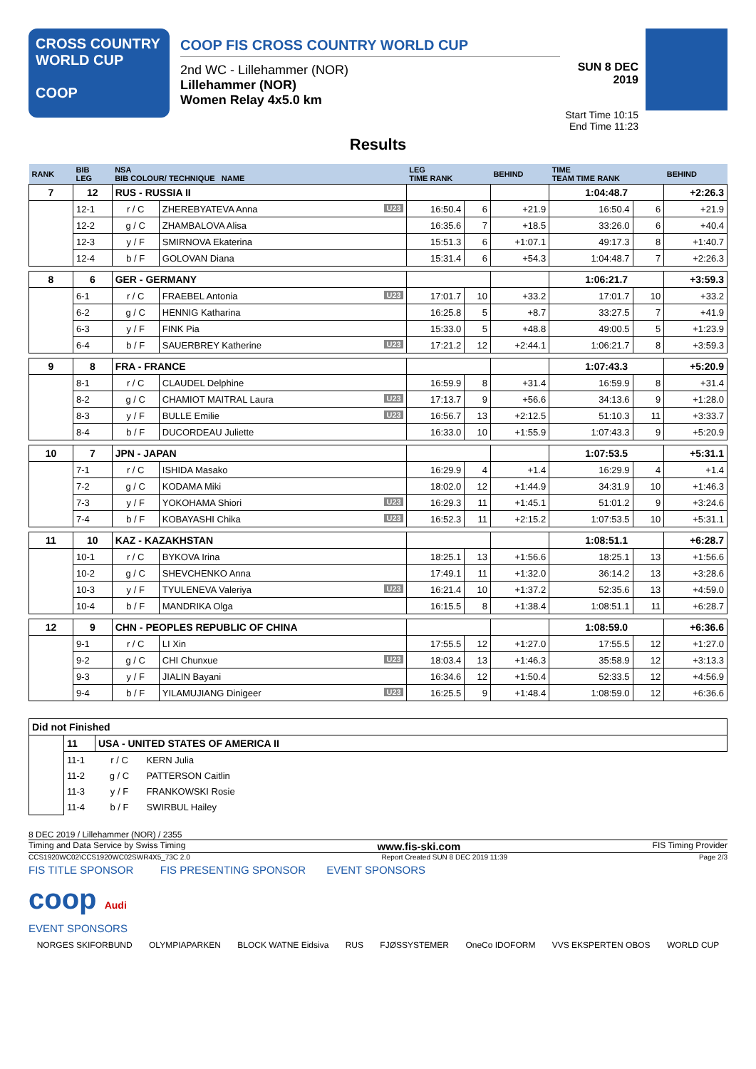CROSS COUNTRY
WORLD CUP
COOP
COOP FIS CROSS COUNTRY WORLD CUP
2nd WC - Lillehammer (NOR)
Lillehammer (NOR)
Women Relay 4x5.0 km
SUN 8 DEC 2019
Start Time 10:15
End Time 11:23
Results
| RANK | BIB LEG | NSA BIB COLOUR/ TECHNIQUE NAME | | LEG TIME RANK | | BEHIND | TIME TEAM TIME RANK | | BEHIND |
| --- | --- | --- | --- | --- | --- | --- | --- | --- | --- |
| 7 | 12 | RUS - RUSSIA II | | | | | 1:04:48.7 | | +2:26.3 |
| | 12-1 | r / C | ZHEREBYATEVA Anna U23 | 16:50.4 | 6 | +21.9 | 16:50.4 | 6 | +21.9 |
| | 12-2 | g / C | ZHAMBALOVA Alisa | 16:35.6 | 7 | +18.5 | 33:26.0 | 6 | +40.4 |
| | 12-3 | y / F | SMIRNOVA Ekaterina | 15:51.3 | 6 | +1:07.1 | 49:17.3 | 8 | +1:40.7 |
| | 12-4 | b / F | GOLOVAN Diana | 15:31.4 | 6 | +54.3 | 1:04:48.7 | 7 | +2:26.3 |
| 8 | 6 | GER - GERMANY | | | | | 1:06:21.7 | | +3:59.3 |
| | 6-1 | r / C | FRAEBEL Antonia U23 | 17:01.7 | 10 | +33.2 | 17:01.7 | 10 | +33.2 |
| | 6-2 | g / C | HENNIG Katharina | 16:25.8 | 5 | +8.7 | 33:27.5 | 7 | +41.9 |
| | 6-3 | y / F | FINK Pia | 15:33.0 | 5 | +48.8 | 49:00.5 | 5 | +1:23.9 |
| | 6-4 | b / F | SAUERBREY Katherine U23 | 17:21.2 | 12 | +2:44.1 | 1:06:21.7 | 8 | +3:59.3 |
| 9 | 8 | FRA - FRANCE | | | | | 1:07:43.3 | | +5:20.9 |
| | 8-1 | r / C | CLAUDEL Delphine | 16:59.9 | 8 | +31.4 | 16:59.9 | 8 | +31.4 |
| | 8-2 | g / C | CHAMIOT MAITRAL Laura U23 | 17:13.7 | 9 | +56.6 | 34:13.6 | 9 | +1:28.0 |
| | 8-3 | y / F | BULLE Emilie U23 | 16:56.7 | 13 | +2:12.5 | 51:10.3 | 11 | +3:33.7 |
| | 8-4 | b / F | DUCORDEAU Juliette | 16:33.0 | 10 | +1:55.9 | 1:07:43.3 | 9 | +5:20.9 |
| 10 | 7 | JPN - JAPAN | | | | | 1:07:53.5 | | +5:31.1 |
| | 7-1 | r / C | ISHIDA Masako | 16:29.9 | 4 | +1.4 | 16:29.9 | 4 | +1.4 |
| | 7-2 | g / C | KODAMA Miki | 18:02.0 | 12 | +1:44.9 | 34:31.9 | 10 | +1:46.3 |
| | 7-3 | y / F | YOKOHAMA Shiori U23 | 16:29.3 | 11 | +1:45.1 | 51:01.2 | 9 | +3:24.6 |
| | 7-4 | b / F | KOBAYASHI Chika U23 | 16:52.3 | 11 | +2:15.2 | 1:07:53.5 | 10 | +5:31.1 |
| 11 | 10 | KAZ - KAZAKHSTAN | | | | | 1:08:51.1 | | +6:28.7 |
| | 10-1 | r / C | BYKOVA Irina | 18:25.1 | 13 | +1:56.6 | 18:25.1 | 13 | +1:56.6 |
| | 10-2 | g / C | SHEVCHENKO Anna | 17:49.1 | 11 | +1:32.0 | 36:14.2 | 13 | +3:28.6 |
| | 10-3 | y / F | TYULENEVA Valeriya U23 | 16:21.4 | 10 | +1:37.2 | 52:35.6 | 13 | +4:59.0 |
| | 10-4 | b / F | MANDRIKA Olga | 16:15.5 | 8 | +1:38.4 | 1:08:51.1 | 11 | +6:28.7 |
| 12 | 9 | CHN - PEOPLES REPUBLIC OF CHINA | | | | | 1:08:59.0 | | +6:36.6 |
| | 9-1 | r / C | LI Xin | 17:55.5 | 12 | +1:27.0 | 17:55.5 | 12 | +1:27.0 |
| | 9-2 | g / C | CHI Chunxue U23 | 18:03.4 | 13 | +1:46.3 | 35:58.9 | 12 | +3:13.3 |
| | 9-3 | y / F | JIALIN Bayani | 16:34.6 | 12 | +1:50.4 | 52:33.5 | 12 | +4:56.9 |
| | 9-4 | b / F | YILAMUJIANG Dinigeer U23 | 16:25.5 | 9 | +1:48.4 | 1:08:59.0 | 12 | +6:36.6 |
| Did not Finished | | | |
| | 11 | USA - UNITED STATES OF AMERICA II | |
| | 11-1 | r / C | KERN Julia |
| | 11-2 | g / C | PATTERSON Caitlin |
| | 11-3 | y / F | FRANKOWSKI Rosie |
| | 11-4 | b / F | SWIRBUL Hailey |
8 DEC 2019 / Lillehammer (NOR) / 2355
Timing and Data Service by Swiss Timing www.fis-ski.com FIS Timing Provider
CCS1920WC02\CCS1920WC02SWR4X5_73C 2.0 Report Created SUN 8 DEC 2019 11:39 Page 2/3
FIS TITLE SPONSOR FIS PRESENTING SPONSOR EVENT SPONSORS
coop Audi
EVENT SPONSORS
NORGES SKIFORBUND OLYMPIAPARKEN BLOCK WATNE Eidsiva RUS FJØSSYSTEMER OneCo IDOFORM VVS EKSPERTEN OBOS WORLD CUP